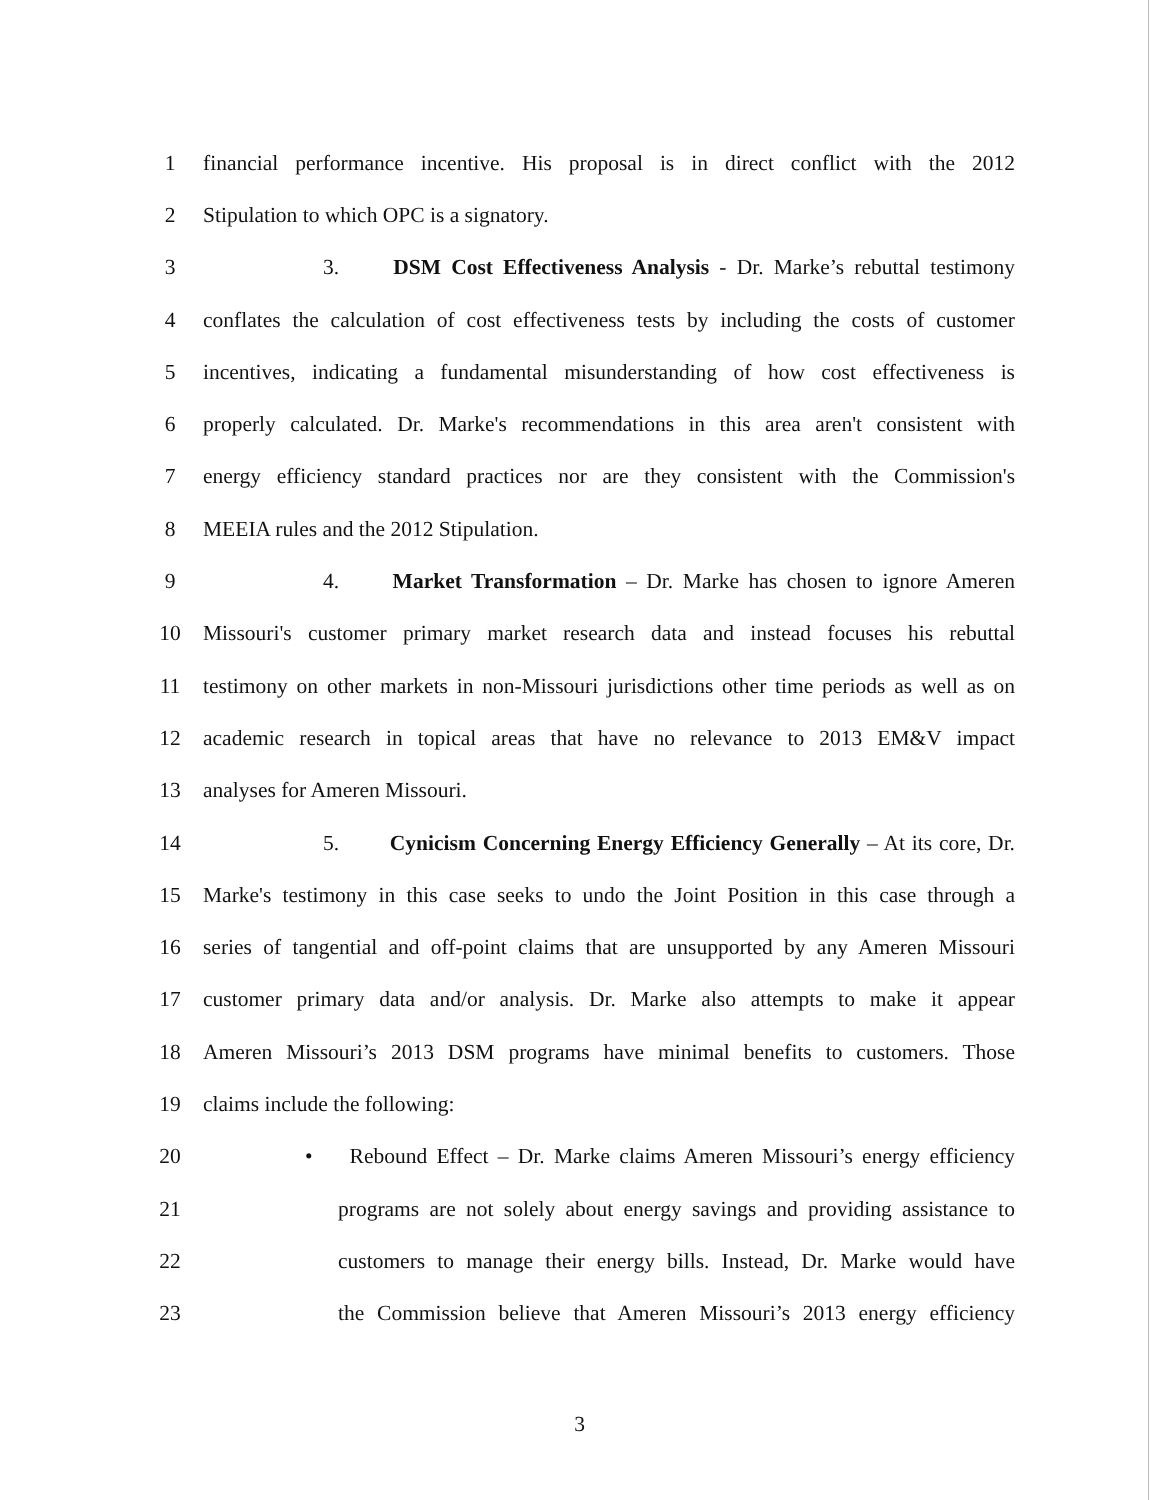1 financial performance incentive. His proposal is in direct conflict with the 2012
2 Stipulation to which OPC is a signatory.
3 3. DSM Cost Effectiveness Analysis - Dr. Marke’s rebuttal testimony
4 conflates the calculation of cost effectiveness tests by including the costs of customer
5 incentives, indicating a fundamental misunderstanding of how cost effectiveness is
6 properly calculated. Dr. Marke's recommendations in this area aren't consistent with
7 energy efficiency standard practices nor are they consistent with the Commission's
8 MEEIA rules and the 2012 Stipulation.
9 4. Market Transformation – Dr. Marke has chosen to ignore Ameren
10 Missouri's customer primary market research data and instead focuses his rebuttal
11 testimony on other markets in non-Missouri jurisdictions other time periods as well as on
12 academic research in topical areas that have no relevance to 2013 EM&V impact
13 analyses for Ameren Missouri.
14 5. Cynicism Concerning Energy Efficiency Generally – At its core, Dr.
15 Marke's testimony in this case seeks to undo the Joint Position in this case through a
16 series of tangential and off-point claims that are unsupported by any Ameren Missouri
17 customer primary data and/or analysis. Dr. Marke also attempts to make it appear
18 Ameren Missouri’s 2013 DSM programs have minimal benefits to customers. Those
19 claims include the following:
20 • Rebound Effect – Dr. Marke claims Ameren Missouri’s energy efficiency
21 programs are not solely about energy savings and providing assistance to
22 customers to manage their energy bills. Instead, Dr. Marke would have
23 the Commission believe that Ameren Missouri’s 2013 energy efficiency
3